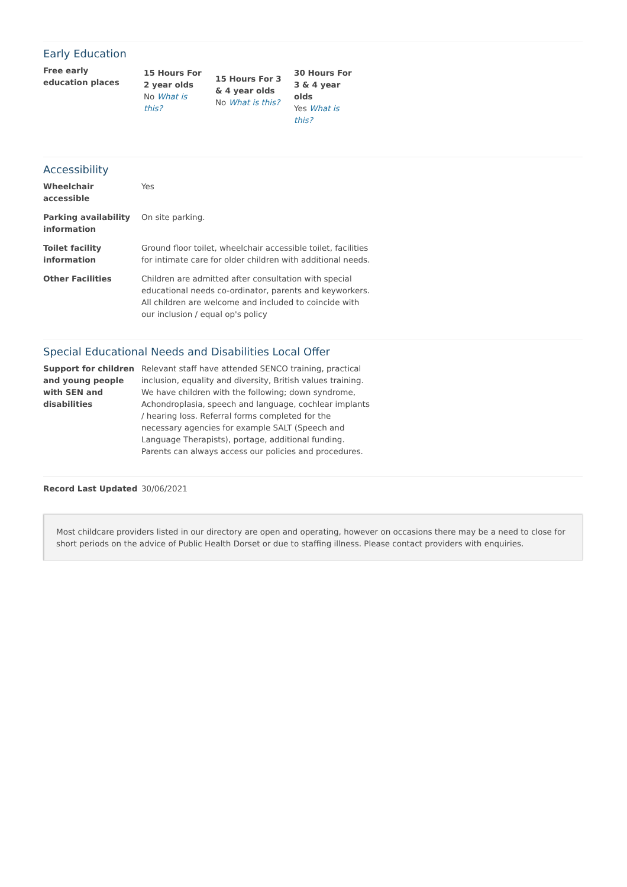Early Education
| Free early education places | 15 Hours For 2 year olds No What is this? | 15 Hours For 3 & 4 year olds No What is this? | 30 Hours For 3 & 4 year olds Yes What is this? |
Accessibility
| Wheelchair accessible | Yes |
| Parking availability information | On site parking. |
| Toilet facility information | Ground floor toilet, wheelchair accessible toilet, facilities for intimate care for older children with additional needs. |
| Other Facilities | Children are admitted after consultation with special educational needs co-ordinator, parents and keyworkers. All children are welcome and included to coincide with our inclusion / equal op's policy |
Special Educational Needs and Disabilities Local Offer
| Support for children and young people with SEN and disabilities | Relevant staff have attended SENCO training, practical inclusion, equality and diversity, British values training. We have children with the following; down syndrome, Achondroplasia, speech and language, cochlear implants / hearing loss. Referral forms completed for the necessary agencies for example SALT (Speech and Language Therapists), portage, additional funding. Parents can always access our policies and procedures. |
| Record Last Updated | 30/06/2021 |
Most childcare providers listed in our directory are open and operating, however on occasions there may be a need to close for short periods on the advice of Public Health Dorset or due to staffing illness. Please contact providers with enquiries.